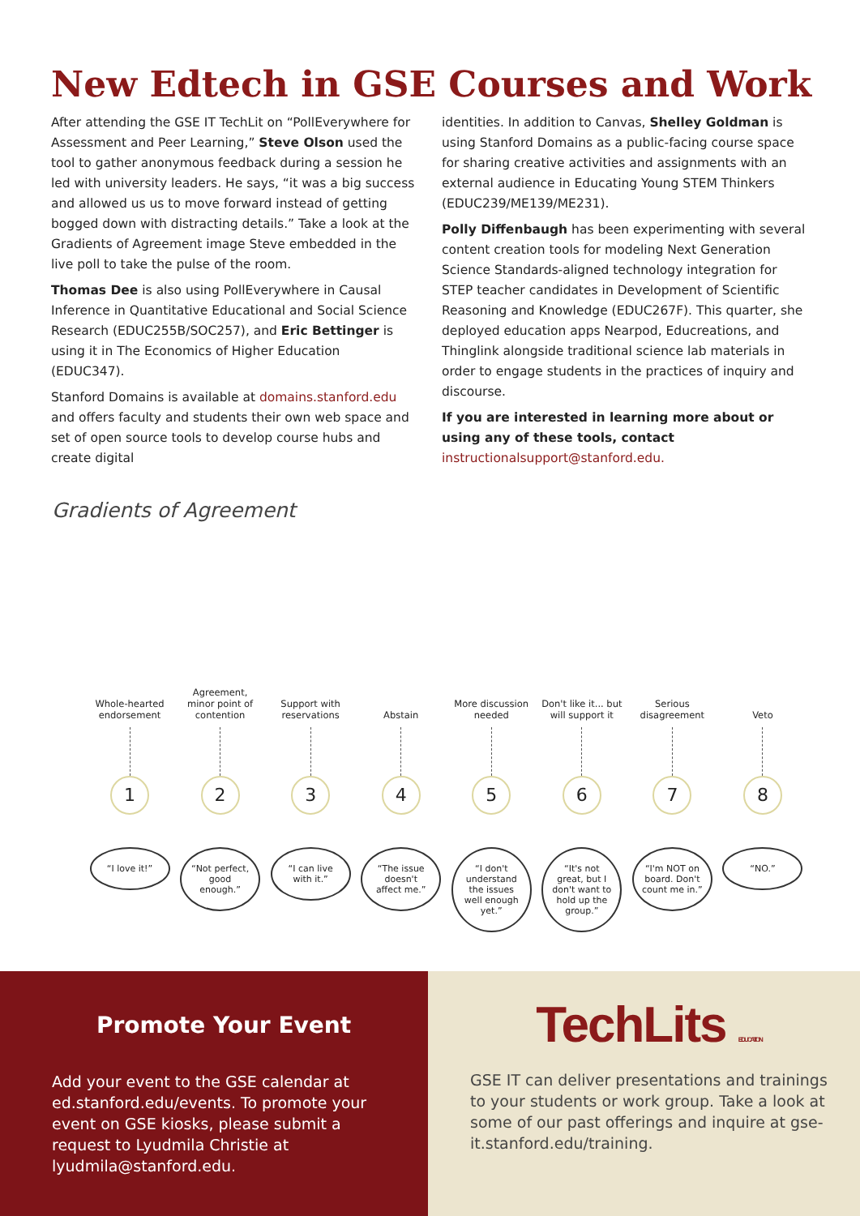New Edtech in GSE Courses and Work
After attending the GSE IT TechLit on “PollEverywhere for Assessment and Peer Learning,” Steve Olson used the tool to gather anonymous feedback during a session he led with university leaders. He says, “it was a big success and allowed us us to move forward instead of getting bogged down with distracting details.” Take a look at the Gradients of Agreement image Steve embedded in the live poll to take the pulse of the room.
Thomas Dee is also using PollEverywhere in Causal Inference in Quantitative Educational and Social Science Research (EDUC255B/SOC257), and Eric Bettinger is using it in The Economics of Higher Education (EDUC347).
Stanford Domains is available at domains.stanford.edu and offers faculty and students their own web space and set of open source tools to develop course hubs and create digital
identities. In addition to Canvas, Shelley Goldman is using Stanford Domains as a public-facing course space for sharing creative activities and assignments with an external audience in Educating Young STEM Thinkers (EDUC239/ME139/ME231).
Polly Diffenbaugh has been experimenting with several content creation tools for modeling Next Generation Science Standards-aligned technology integration for STEP teacher candidates in Development of Scientific Reasoning and Knowledge (EDUC267F). This quarter, she deployed education apps Nearpod, Educreations, and Thinglink alongside traditional science lab materials in order to engage students in the practices of inquiry and discourse.
If you are interested in learning more about or using any of these tools, contact instructionalsupport@stanford.edu.
Gradients of Agreement
Whole-hearted endorsement
1
“I love it!”
Agreement, minor point of contention
2
“Not perfect, good enough.”
Support with reservations
3
“I can live with it.”
Abstain
4
“The issue doesn't affect me.”
More discussion needed
5
“I don't understand the issues well enough yet.”
Don't like it... but will support it
6
“It's not great, but I don't want to hold up the group.”
Serious disagreement
7
“I'm NOT on board. Don't count me in.”
Veto
8
“NO.”
Promote Your Event
Add your event to the GSE calendar at ed.stanford.edu/events. To promote your event on GSE kiosks, please submit a request to Lyudmila Christie at lyudmila@stanford.edu.
TechLits EDUCATION
GSE IT can deliver presentations and trainings to your students or work group. Take a look at some of our past offerings and inquire at gse-it.stanford.edu/training.